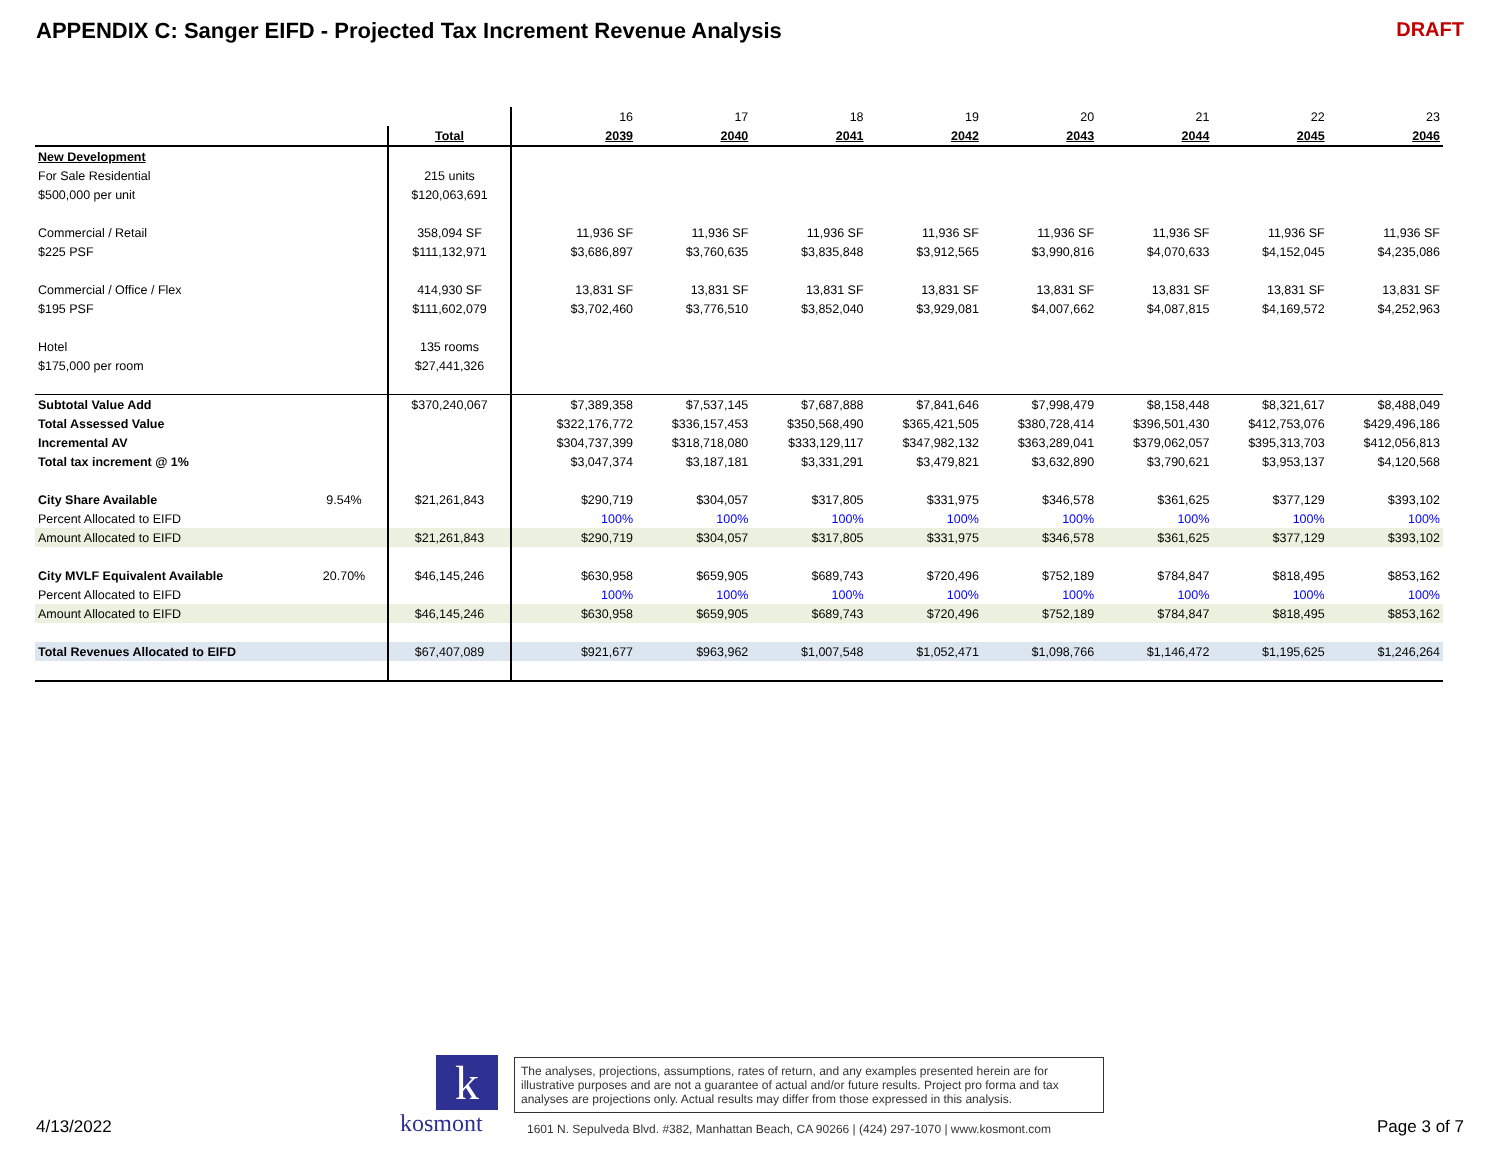APPENDIX C: Sanger EIFD - Projected Tax Increment Revenue Analysis
DRAFT
| | | | | 16 | 17 | 18 | 19 | 20 | 21 | 22 | 23 |
| | | Total | | 2039 | 2040 | 2041 | 2042 | 2043 | 2044 | 2045 | 2046 |
| New Development | | | | | | | | | | | |
| For Sale Residential | | 215 units | | | | | | | | | |
| $500,000 per unit | | $120,063,691 | | | | | | | | | |
| Commercial / Retail | | 358,094 SF | | 11,936 SF | 11,936 SF | 11,936 SF | 11,936 SF | 11,936 SF | 11,936 SF | 11,936 SF | 11,936 SF |
| $225 PSF | | $111,132,971 | | $3,686,897 | $3,760,635 | $3,835,848 | $3,912,565 | $3,990,816 | $4,070,633 | $4,152,045 | $4,235,086 |
| Commercial / Office / Flex | | 414,930 SF | | 13,831 SF | 13,831 SF | 13,831 SF | 13,831 SF | 13,831 SF | 13,831 SF | 13,831 SF | 13,831 SF |
| $195 PSF | | $111,602,079 | | $3,702,460 | $3,776,510 | $3,852,040 | $3,929,081 | $4,007,662 | $4,087,815 | $4,169,572 | $4,252,963 |
| Hotel | | 135 rooms | | | | | | | | | |
| $175,000 per room | | $27,441,326 | | | | | | | | | |
| Subtotal Value Add | | $370,240,067 | | $7,389,358 | $7,537,145 | $7,687,888 | $7,841,646 | $7,998,479 | $8,158,448 | $8,321,617 | $8,488,049 |
| Total Assessed Value | | | | $322,176,772 | $336,157,453 | $350,568,490 | $365,421,505 | $380,728,414 | $396,501,430 | $412,753,076 | $429,496,186 |
| Incremental AV | | | | $304,737,399 | $318,718,080 | $333,129,117 | $347,982,132 | $363,289,041 | $379,062,057 | $395,313,703 | $412,056,813 |
| Total tax increment @ 1% | | | | $3,047,374 | $3,187,181 | $3,331,291 | $3,479,821 | $3,632,890 | $3,790,621 | $3,953,137 | $4,120,568 |
| City Share Available | 9.54% | $21,261,843 | | $290,719 | $304,057 | $317,805 | $331,975 | $346,578 | $361,625 | $377,129 | $393,102 |
| Percent Allocated to EIFD | | | | 100% | 100% | 100% | 100% | 100% | 100% | 100% | 100% |
| Amount Allocated to EIFD | | $21,261,843 | | $290,719 | $304,057 | $317,805 | $331,975 | $346,578 | $361,625 | $377,129 | $393,102 |
| City MVLF Equivalent Available | 20.70% | $46,145,246 | | $630,958 | $659,905 | $689,743 | $720,496 | $752,189 | $784,847 | $818,495 | $853,162 |
| Percent Allocated to EIFD | | | | 100% | 100% | 100% | 100% | 100% | 100% | 100% | 100% |
| Amount Allocated to EIFD | | $46,145,246 | | $630,958 | $659,905 | $689,743 | $720,496 | $752,189 | $784,847 | $818,495 | $853,162 |
| Total Revenues Allocated to EIFD | | $67,407,089 | | $921,677 | $963,962 | $1,007,548 | $1,052,471 | $1,098,766 | $1,146,472 | $1,195,625 | $1,246,264 |
4/13/2022
k
kosmont
The analyses, projections, assumptions, rates of return, and any examples presented herein are for illustrative purposes and are not a guarantee of actual and/or future results. Project pro forma and tax analyses are projections only. Actual results may differ from those expressed in this analysis.
1601 N. Sepulveda Blvd. #382, Manhattan Beach, CA 90266 | (424) 297-1070 | www.kosmont.com
Page 3 of 7